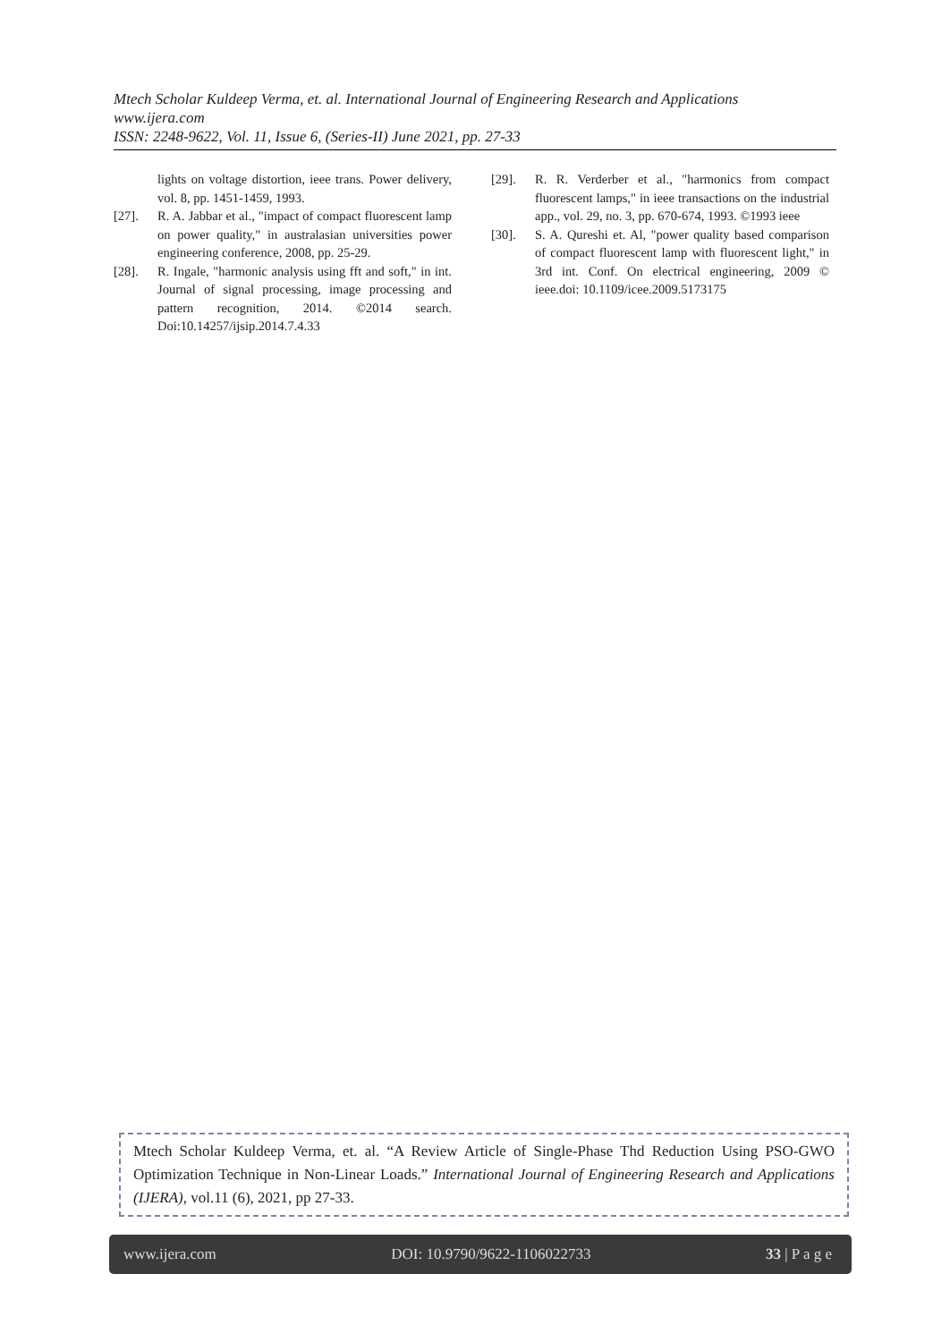Mtech Scholar Kuldeep Verma, et. al. International Journal of Engineering Research and Applications
www.ijera.com
ISSN: 2248-9622, Vol. 11, Issue 6, (Series-II) June 2021, pp. 27-33
lights on voltage distortion, ieee trans. Power delivery, vol. 8, pp. 1451-1459, 1993.
[27]. R. A. Jabbar et al., "impact of compact fluorescent lamp on power quality," in australasian universities power engineering conference, 2008, pp. 25-29.
[28]. R. Ingale, "harmonic analysis using fft and soft," in int. Journal of signal processing, image processing and pattern recognition, 2014. ©2014 search. Doi:10.14257/ijsip.2014.7.4.33
[29]. R. R. Verderber et al., "harmonics from compact fluorescent lamps," in ieee transactions on the industrial app., vol. 29, no. 3, pp. 670-674, 1993. ©1993 ieee
[30]. S. A. Qureshi et. Al, "power quality based comparison of compact fluorescent lamp with fluorescent light," in 3rd int. Conf. On electrical engineering, 2009 © ieee.doi: 10.1109/icee.2009.5173175
Mtech Scholar Kuldeep Verma, et. al. “A Review Article of Single-Phase Thd Reduction Using PSO-GWO Optimization Technique in Non-Linear Loads.” International Journal of Engineering Research and Applications (IJERA), vol.11 (6), 2021, pp 27-33.
www.ijera.com DOI: 10.9790/9622-1106022733 33 | P a g e